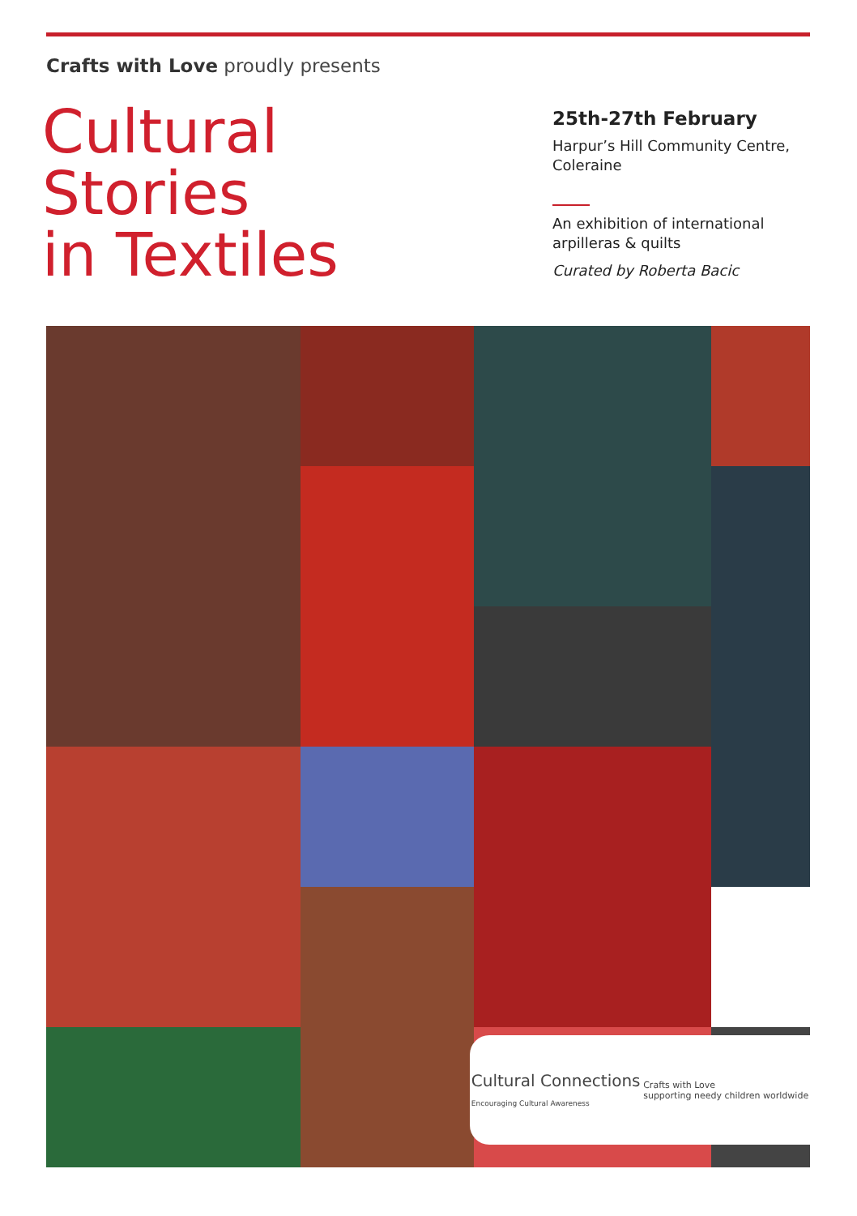Crafts with Love proudly presents
Cultural
Stories
in Textiles
25th-27th February
Harpur’s Hill Community Centre,
Coleraine
An exhibition of international
arpilleras & quilts
Curated by Roberta Bacic
Cultural Connections
Encouraging Cultural Awareness Crafts with Love
supporting needy children worldwide